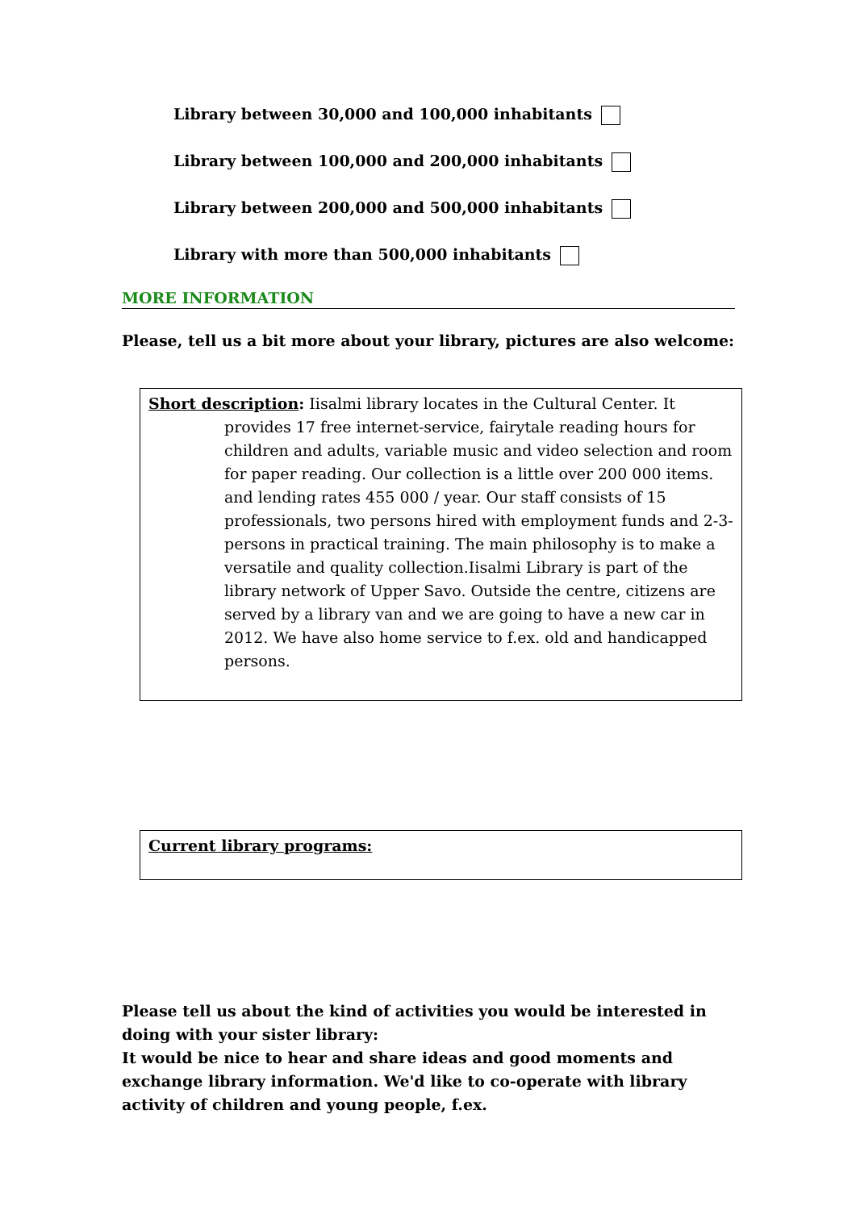Library between 30,000 and 100,000 inhabitants
Library between 100,000 and 200,000 inhabitants
Library between 200,000 and 500,000 inhabitants
Library with more than 500,000 inhabitants
MORE INFORMATION
Please, tell us a bit more about your library, pictures are also welcome:
Short description: Iisalmi library locates in the Cultural Center. It provides 17 free internet-service, fairytale reading hours for children and adults, variable music and video selection and room for paper reading. Our collection is a little over 200 000 items. and lending rates 455 000 / year. Our staff consists of 15 professionals, two persons hired with employment funds and 2-3- persons in practical training. The main philosophy is to make a versatile and quality collection.Iisalmi Library is part of the library network of Upper Savo. Outside the centre, citizens are served by a library van and we are going to have a new car in 2012. We have also home service to f.ex. old and handicapped persons.
Current library programs:
Please tell us about the kind of activities you would be interested in doing with your sister library:
It would be nice to hear and share ideas and good moments and exchange library information. We'd like to co-operate with library activity of children and young people, f.ex.